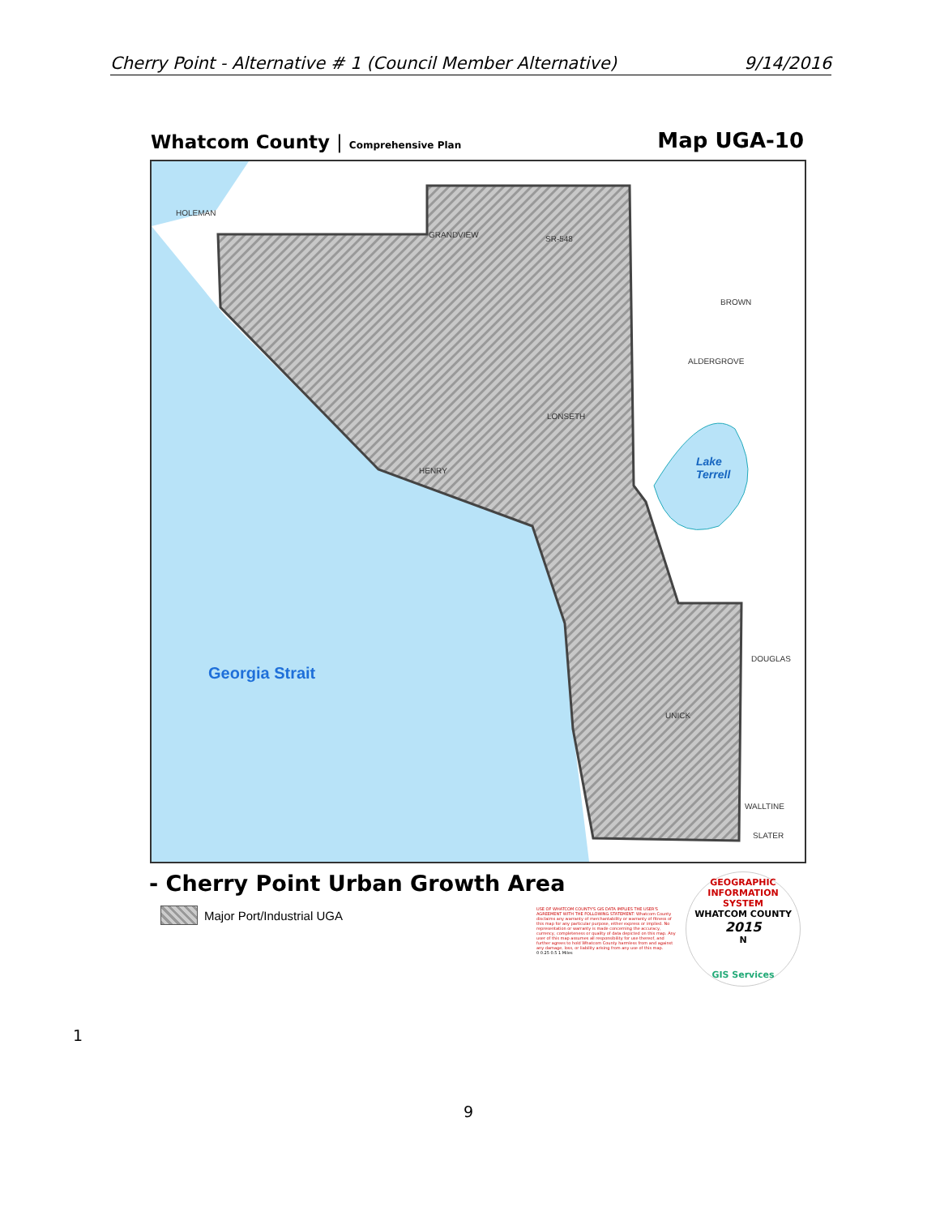Cherry Point - Alternative # 1 (Council Member Alternative) 9/14/2016
Whatcom County | Comprehensive Plan Map UGA-10
HOLEMAN
GRANDVIEW SR-548
BROWN
ALDERGROVE
LONSETH
HENRY
DOUGLAS
UNICK
WALLTINE
SLATER
Lake
Terrell
Georgia Strait
- Cherry Point Urban Growth Area
Major Port/Industrial UGA
USE OF WHATCOM COUNTY'S GIS DATA IMPLIES THE USER'S AGREEMENT WITH THE FOLLOWING STATEMENT: Whatcom County disclaims any warranty of merchantability or warranty of fitness of this map for any particular purpose, either express or implied. No representation or warranty is made concerning the accuracy, currency, completeness or quality of data depicted on this map. Any user of this map assumes all responsibility for use thereof, and further agrees to hold Whatcom County harmless from and against any damage, loss, or liability arising from any use of this map.
0 0.25 0.5 1 Miles
GEOGRAPHIC INFORMATION SYSTEM
WHATCOM COUNTY
2015
N
GIS Services
1
9